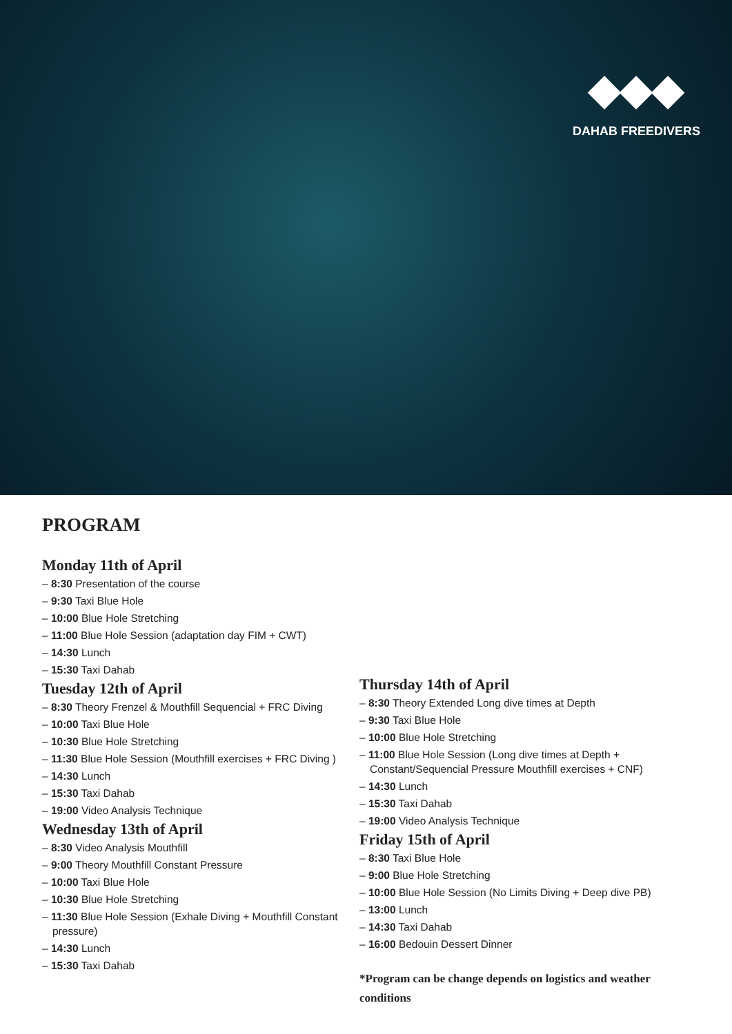◆◆◆
DAHAB FREEDIVERS
PROGRAM
Monday 11th of April
– 8:30 Presentation of the course
– 9:30 Taxi Blue Hole
– 10:00 Blue Hole Stretching
– 11:00 Blue Hole Session (adaptation day FIM + CWT)
– 14:30 Lunch
– 15:30 Taxi Dahab
Tuesday 12th of April
– 8:30 Theory Frenzel & Mouthfill Sequencial + FRC Diving
– 10:00 Taxi Blue Hole
– 10:30 Blue Hole Stretching
– 11:30 Blue Hole Session (Mouthfill exercises + FRC Diving )
– 14:30 Lunch
– 15:30 Taxi Dahab
– 19:00 Video Analysis Technique
Wednesday 13th of April
– 8:30 Video Analysis Mouthfill
– 9:00 Theory Mouthfill Constant Pressure
– 10:00 Taxi Blue Hole
– 10:30 Blue Hole Stretching
– 11:30 Blue Hole Session (Exhale Diving + Mouthfill Constant pressure)
– 14:30 Lunch
– 15:30 Taxi Dahab
Thursday 14th of April
– 8:30 Theory Extended Long dive times at Depth
– 9:30 Taxi Blue Hole
– 10:00 Blue Hole Stretching
– 11:00 Blue Hole Session (Long dive times at Depth + Constant/Sequencial Pressure Mouthfill exercises + CNF)
– 14:30 Lunch
– 15:30 Taxi Dahab
– 19:00 Video Analysis Technique
Friday 15th of April
– 8:30 Taxi Blue Hole
– 9:00 Blue Hole Stretching
– 10:00 Blue Hole Session (No Limits Diving + Deep dive PB)
– 13:00 Lunch
– 14:30 Taxi Dahab
– 16:00 Bedouin Dessert Dinner
*Program can be change depends on logistics and weather conditions